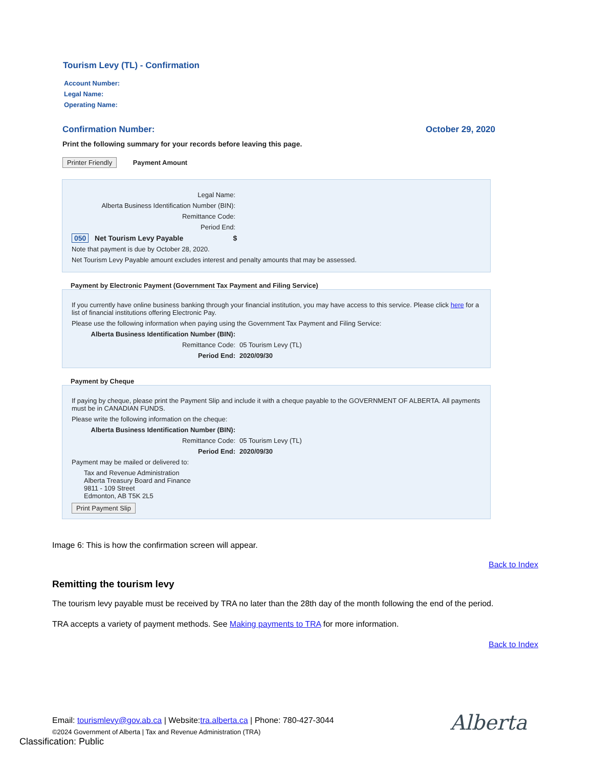Tourism Levy (TL) - Confirmation
Account Number:
Legal Name:
Operating Name:
Confirmation Number: October 29, 2020
Print the following summary for your records before leaving this page.
Printer Friendly
Payment Amount
Legal Name:
Alberta Business Identification Number (BIN):
Remittance Code:
Period End:
050 Net Tourism Levy Payable $
Note that payment is due by October 28, 2020.
Net Tourism Levy Payable amount excludes interest and penalty amounts that may be assessed.
Payment by Electronic Payment (Government Tax Payment and Filing Service)
If you currently have online business banking through your financial institution, you may have access to this service. Please click here for a list of financial institutions offering Electronic Pay.
Please use the following information when paying using the Government Tax Payment and Filing Service:
Alberta Business Identification Number (BIN):
Remittance Code: 05 Tourism Levy (TL)
Period End: 2020/09/30
Payment by Cheque
If paying by cheque, please print the Payment Slip and include it with a cheque payable to the GOVERNMENT OF ALBERTA. All payments must be in CANADIAN FUNDS.
Please write the following information on the cheque:
Alberta Business Identification Number (BIN):
Remittance Code: 05 Tourism Levy (TL)
Period End: 2020/09/30
Payment may be mailed or delivered to:
Tax and Revenue Administration
Alberta Treasury Board and Finance
9811 - 109 Street
Edmonton, AB T5K 2L5
Print Payment Slip
Image 6: This is how the confirmation screen will appear.
Back to Index
Remitting the tourism levy
The tourism levy payable must be received by TRA no later than the 28th day of the month following the end of the period.
TRA accepts a variety of payment methods. See Making payments to TRA for more information.
Back to Index
Email: tourismlevy@gov.ab.ca | Website:tra.alberta.ca | Phone: 780-427-3044
©2024 Government of Alberta | Tax and Revenue Administration (TRA)
Alberta
Classification: Public